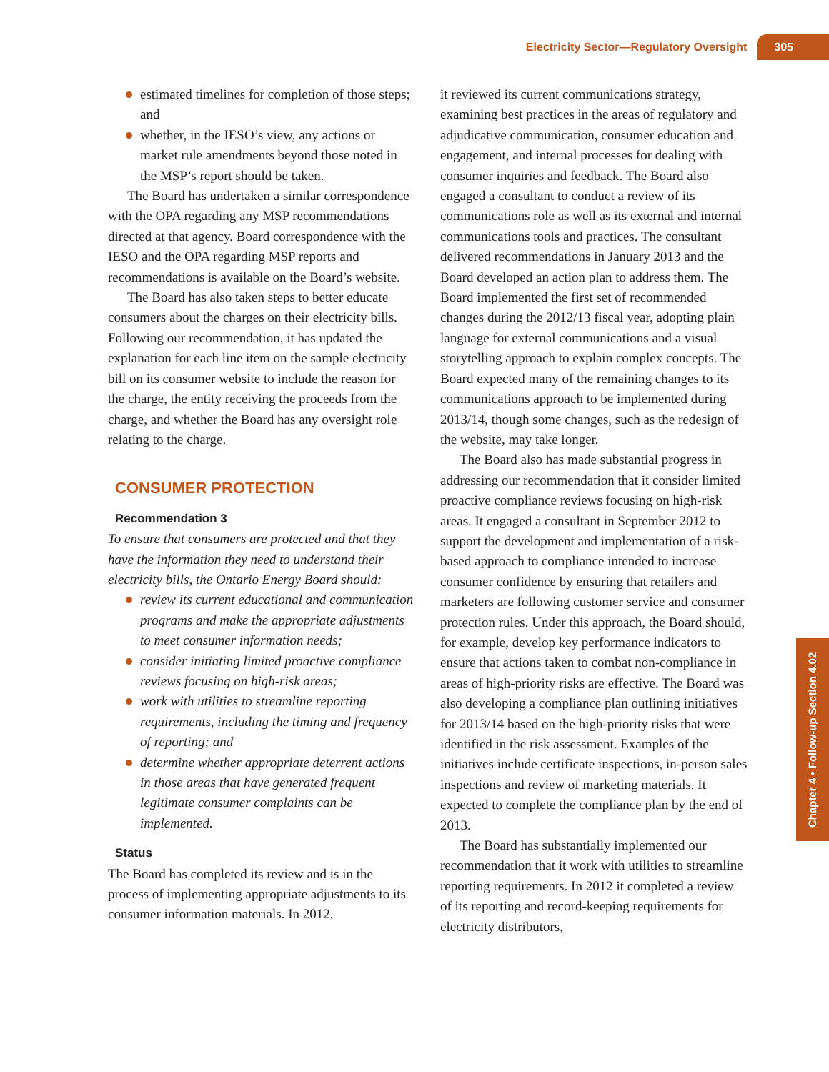Electricity Sector—Regulatory Oversight 305
estimated timelines for completion of those steps; and
whether, in the IESO’s view, any actions or market rule amendments beyond those noted in the MSP’s report should be taken.
The Board has undertaken a similar correspondence with the OPA regarding any MSP recommendations directed at that agency. Board correspondence with the IESO and the OPA regarding MSP reports and recommendations is available on the Board’s website.
The Board has also taken steps to better educate consumers about the charges on their electricity bills. Following our recommendation, it has updated the explanation for each line item on the sample electricity bill on its consumer website to include the reason for the charge, the entity receiving the proceeds from the charge, and whether the Board has any oversight role relating to the charge.
CONSUMER PROTECTION
Recommendation 3
To ensure that consumers are protected and that they have the information they need to understand their electricity bills, the Ontario Energy Board should:
review its current educational and communication programs and make the appropriate adjustments to meet consumer information needs;
consider initiating limited proactive compliance reviews focusing on high-risk areas;
work with utilities to streamline reporting requirements, including the timing and frequency of reporting; and
determine whether appropriate deterrent actions in those areas that have generated frequent legitimate consumer complaints can be implemented.
Status
The Board has completed its review and is in the process of implementing appropriate adjustments to its consumer information materials. In 2012,
it reviewed its current communications strategy, examining best practices in the areas of regulatory and adjudicative communication, consumer education and engagement, and internal processes for dealing with consumer inquiries and feedback. The Board also engaged a consultant to conduct a review of its communications role as well as its external and internal communications tools and practices. The consultant delivered recommendations in January 2013 and the Board developed an action plan to address them. The Board implemented the first set of recommended changes during the 2012/13 fiscal year, adopting plain language for external communications and a visual storytelling approach to explain complex concepts. The Board expected many of the remaining changes to its communications approach to be implemented during 2013/14, though some changes, such as the redesign of the website, may take longer.
The Board also has made substantial progress in addressing our recommendation that it consider limited proactive compliance reviews focusing on high-risk areas. It engaged a consultant in September 2012 to support the development and implementation of a risk-based approach to compliance intended to increase consumer confidence by ensuring that retailers and marketers are following customer service and consumer protection rules. Under this approach, the Board should, for example, develop key performance indicators to ensure that actions taken to combat non-compliance in areas of high-priority risks are effective. The Board was also developing a compliance plan outlining initiatives for 2013/14 based on the high-priority risks that were identified in the risk assessment. Examples of the initiatives include certificate inspections, in-person sales inspections and review of marketing materials. It expected to complete the compliance plan by the end of 2013.
The Board has substantially implemented our recommendation that it work with utilities to streamline reporting requirements. In 2012 it completed a review of its reporting and record-keeping requirements for electricity distributors,
Chapter 4 • Follow-up Section 4.02